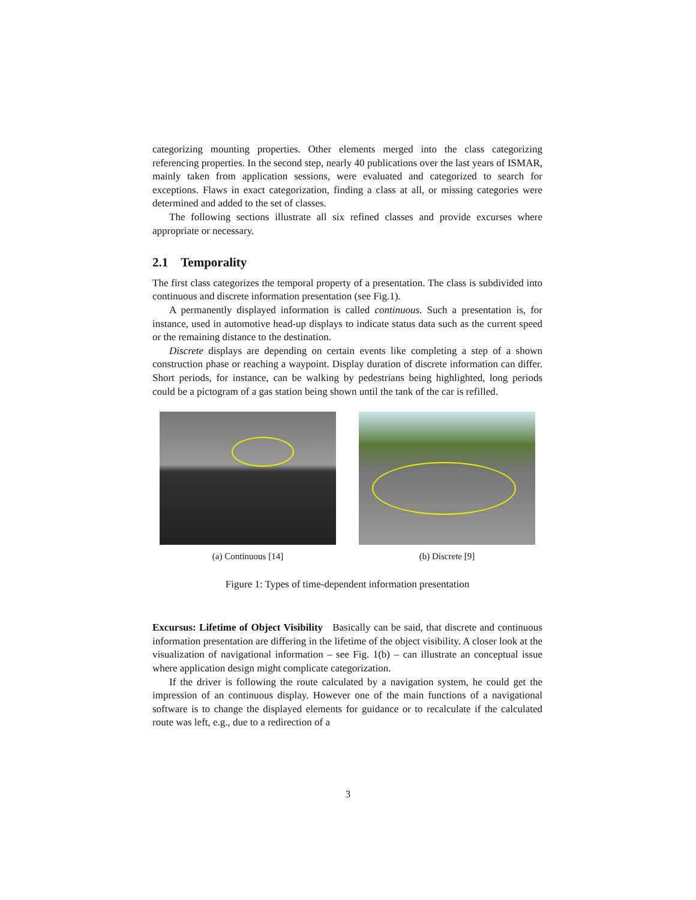categorizing mounting properties. Other elements merged into the class categorizing referencing properties. In the second step, nearly 40 publications over the last years of ISMAR, mainly taken from application sessions, were evaluated and categorized to search for exceptions. Flaws in exact categorization, finding a class at all, or missing categories were determined and added to the set of classes.
The following sections illustrate all six refined classes and provide excurses where appropriate or necessary.
2.1 Temporality
The first class categorizes the temporal property of a presentation. The class is subdivided into continuous and discrete information presentation (see Fig.1).
A permanently displayed information is called continuous. Such a presentation is, for instance, used in automotive head-up displays to indicate status data such as the current speed or the remaining distance to the destination.
Discrete displays are depending on certain events like completing a step of a shown construction phase or reaching a waypoint. Display duration of discrete information can differ. Short periods, for instance, can be walking by pedestrians being highlighted, long periods could be a pictogram of a gas station being shown until the tank of the car is refilled.
(a) Continuous [14] (b) Discrete [9]
Figure 1: Types of time-dependent information presentation
Excursus: Lifetime of Object Visibility Basically can be said, that discrete and continuous information presentation are differing in the lifetime of the object visibility. A closer look at the visualization of navigational information – see Fig. 1(b) – can illustrate an conceptual issue where application design might complicate categorization.
If the driver is following the route calculated by a navigation system, he could get the impression of an continuous display. However one of the main functions of a navigational software is to change the displayed elements for guidance or to recalculate if the calculated route was left, e.g., due to a redirection of a
3